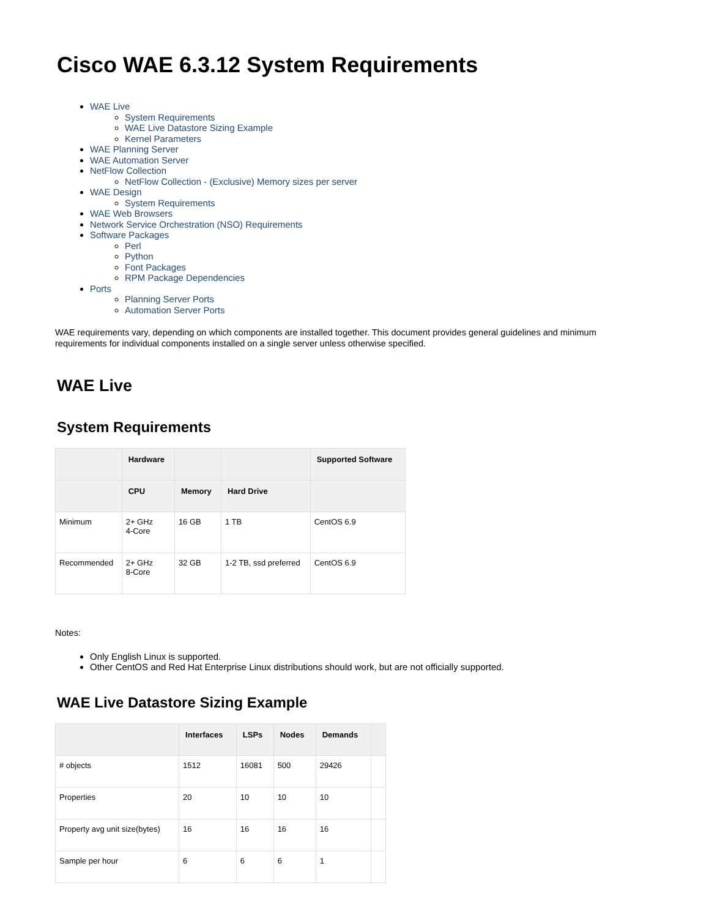Cisco WAE 6.3.12 System Requirements
WAE Live
System Requirements
WAE Live Datastore Sizing Example
Kernel Parameters
WAE Planning Server
WAE Automation Server
NetFlow Collection
NetFlow Collection - (Exclusive) Memory sizes per server
WAE Design
System Requirements
WAE Web Browsers
Network Service Orchestration (NSO) Requirements
Software Packages
Perl
Python
Font Packages
RPM Package Dependencies
Ports
Planning Server Ports
Automation Server Ports
WAE requirements vary, depending on which components are installed together. This document provides general guidelines and minimum requirements for individual components installed on a single server unless otherwise specified.
WAE Live
System Requirements
| | Hardware | | | Supported Software |
| --- | --- | --- | --- | --- |
| | CPU | Memory | Hard Drive | |
| Minimum | 2+ GHz 4-Core | 16 GB | 1 TB | CentOS 6.9 |
| Recommended | 2+ GHz 8-Core | 32 GB | 1-2 TB, ssd preferred | CentOS 6.9 |
Notes:
Only English Linux is supported.
Other CentOS and Red Hat Enterprise Linux distributions should work, but are not officially supported.
WAE Live Datastore Sizing Example
| | Interfaces | LSPs | Nodes | Demands | |
| --- | --- | --- | --- | --- | --- |
| # objects | 1512 | 16081 | 500 | 29426 | |
| Properties | 20 | 10 | 10 | 10 | |
| Property avg unit size(bytes) | 16 | 16 | 16 | 16 | |
| Sample per hour | 6 | 6 | 6 | 1 | |